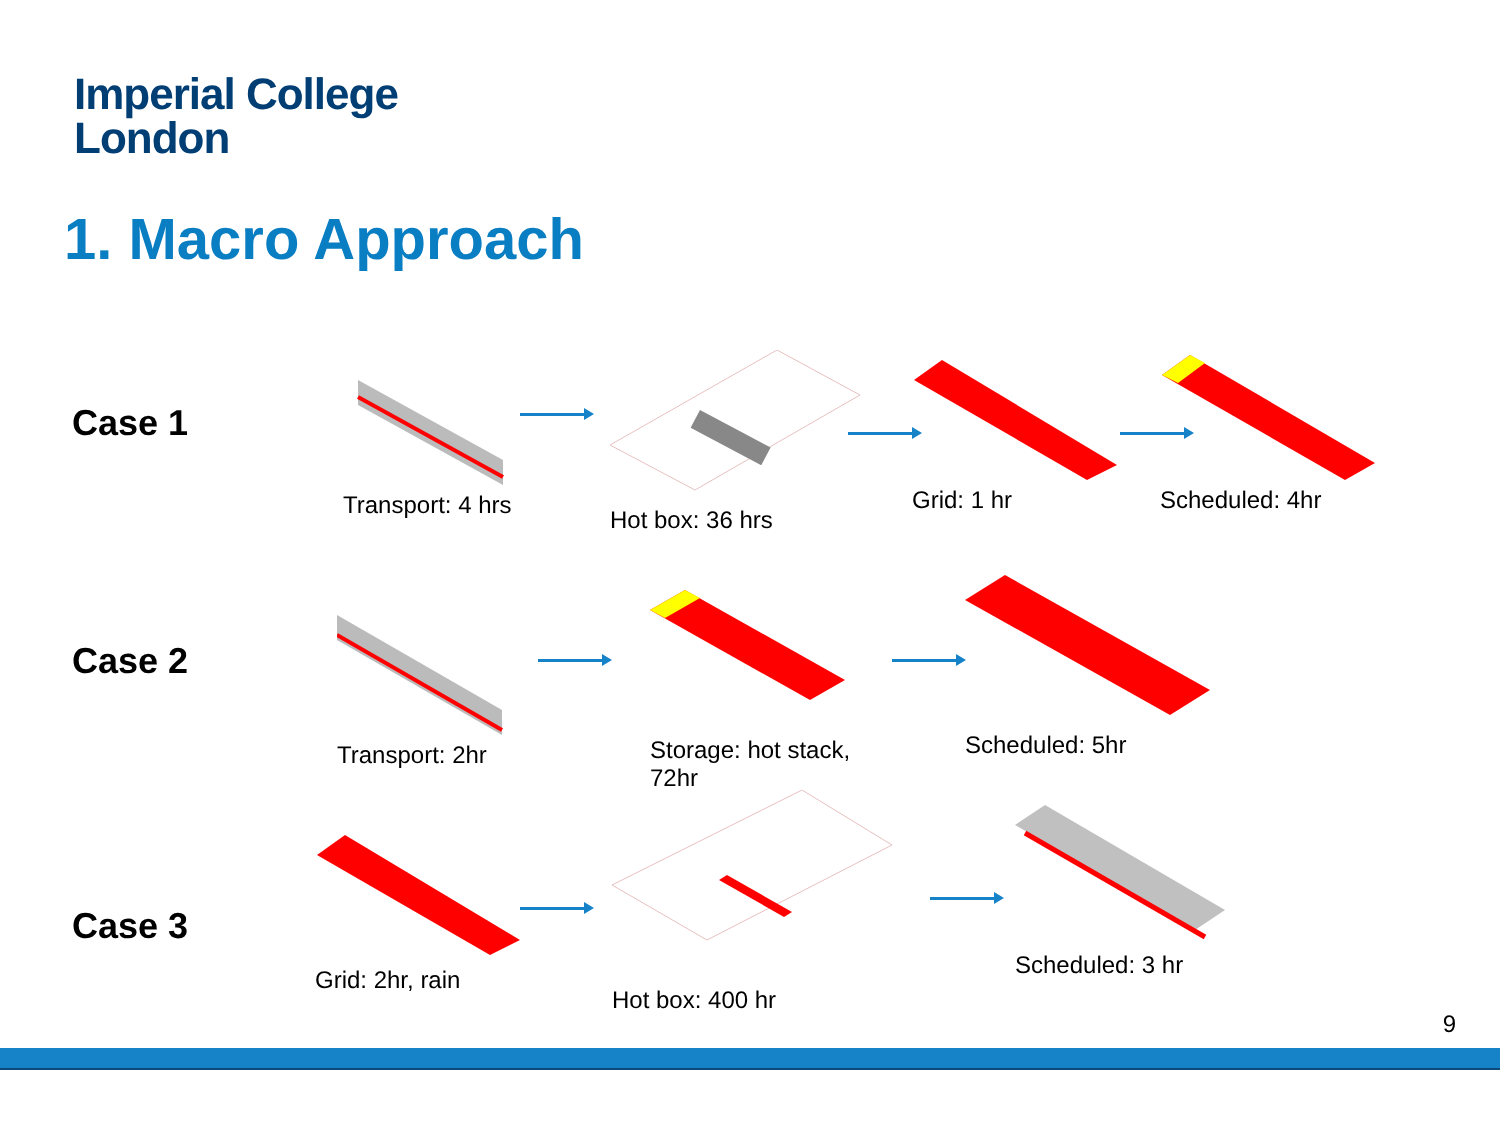Imperial College
London
1. Macro Approach
Case 1
Transport: 4 hrs
Hot box: 36 hrs
Grid: 1 hr Scheduled: 4hr
Case 2
Transport: 2hr
Storage: hot stack,
72hr
Scheduled: 5hr
Case 3
Grid: 2hr, rain
Hot box: 400 hr
Scheduled: 3 hr
9